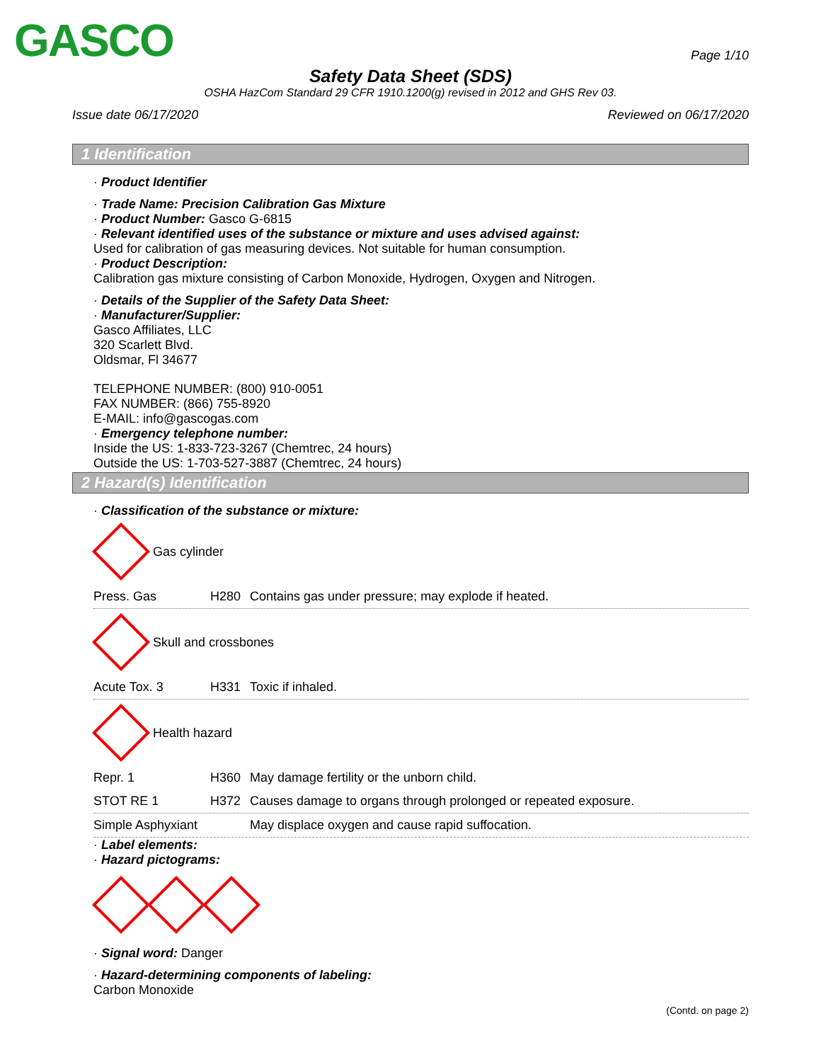GASCO
Page 1/10
Safety Data Sheet (SDS)
OSHA HazCom Standard 29 CFR 1910.1200(g) revised in 2012 and GHS Rev 03.
Issue date 06/17/2020 Reviewed on 06/17/2020
1 Identification
· Product Identifier
· Trade Name: Precision Calibration Gas Mixture
· Product Number: Gasco G-6815
· Relevant identified uses of the substance or mixture and uses advised against:
Used for calibration of gas measuring devices. Not suitable for human consumption.
· Product Description:
Calibration gas mixture consisting of Carbon Monoxide, Hydrogen, Oxygen and Nitrogen.
· Details of the Supplier of the Safety Data Sheet:
· Manufacturer/Supplier:
Gasco Affiliates, LLC
320 Scarlett Blvd.
Oldsmar, Fl 34677
TELEPHONE NUMBER: (800) 910-0051
FAX NUMBER: (866) 755-8920
E-MAIL: info@gascogas.com
· Emergency telephone number:
Inside the US: 1-833-723-3267 (Chemtrec, 24 hours)
Outside the US: 1-703-527-3887 (Chemtrec, 24 hours)
2 Hazard(s) Identification
· Classification of the substance or mixture:
Gas cylinder
Press. Gas H280 Contains gas under pressure; may explode if heated.
Skull and crossbones
Acute Tox. 3 H331 Toxic if inhaled.
Health hazard
Repr. 1 H360 May damage fertility or the unborn child.
STOT RE 1 H372 Causes damage to organs through prolonged or repeated exposure.
Simple Asphyxiant May displace oxygen and cause rapid suffocation.
· Label elements:
· Hazard pictograms:
· Signal word: Danger
· Hazard-determining components of labeling:
Carbon Monoxide
(Contd. on page 2)